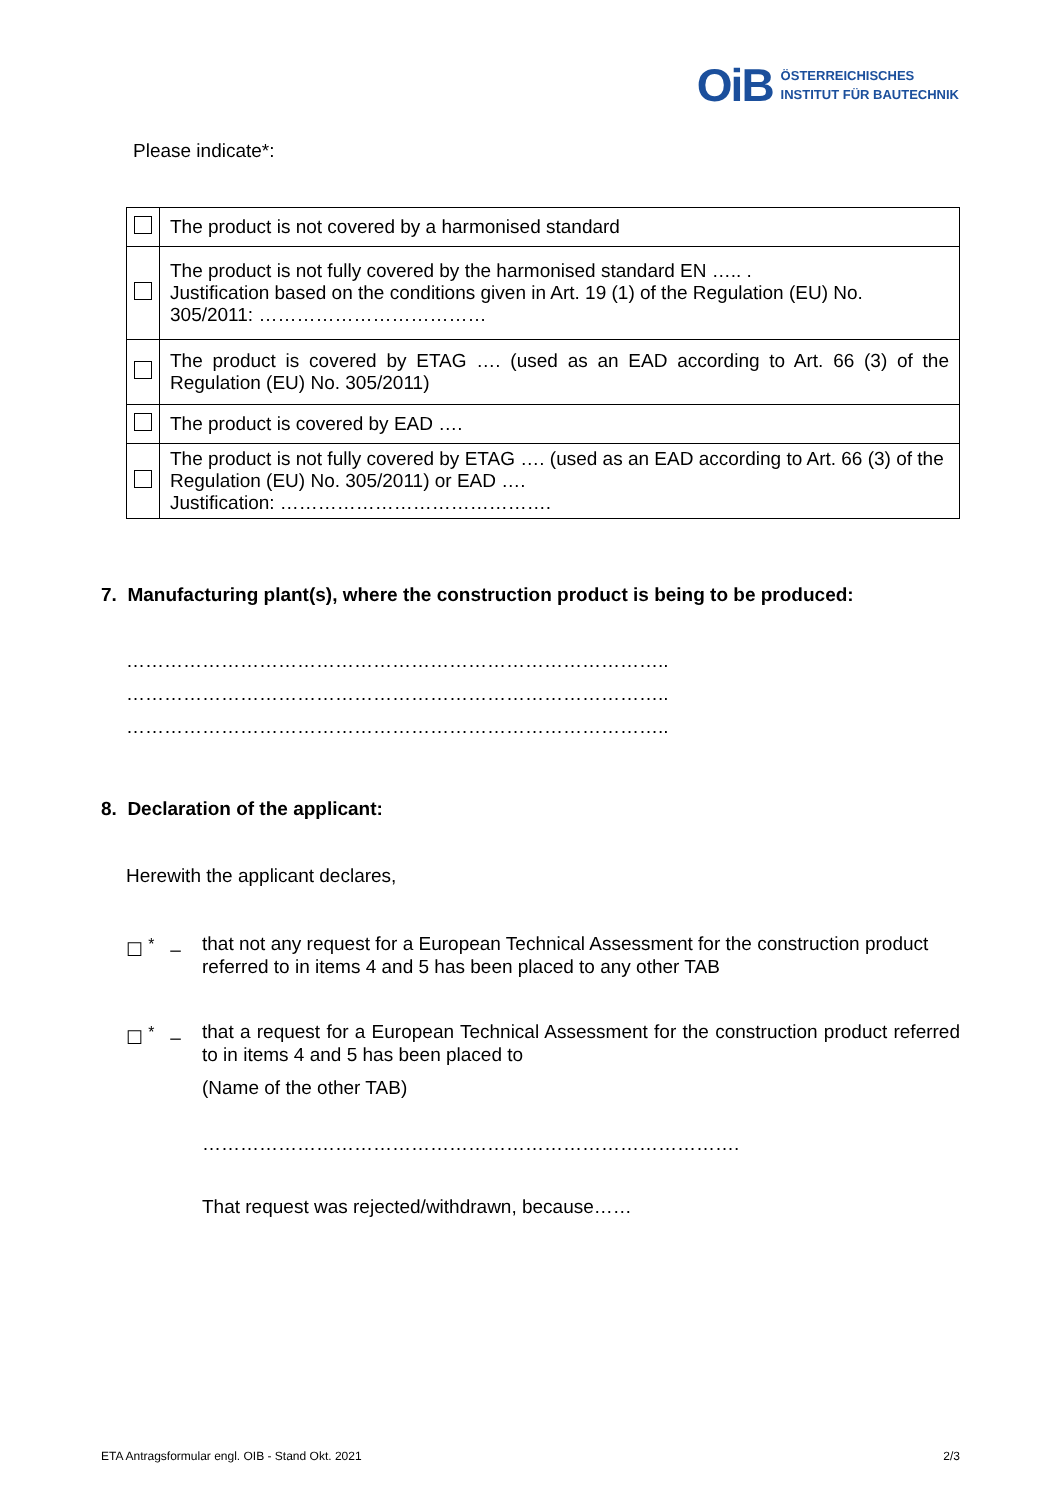OiB ÖSTERREICHISCHES
INSTITUT FÜR BAUTECHNIK
Please indicate*:
| | The product is not covered by a harmonised standard |
| | The product is not fully covered by the harmonised standard EN ….. . Justification based on the conditions given in Art. 19 (1) of the Regulation (EU) No. 305/2011: ……………………………… |
| | The product is covered by ETAG …. (used as an EAD according to Art. 66 (3) of the Regulation (EU) No. 305/2011) |
| | The product is covered by EAD …. |
| | The product is not fully covered by ETAG …. (used as an EAD according to Art. 66 (3) of the Regulation (EU) No. 305/2011) or EAD …. Justification: ……………………………………. |
7. Manufacturing plant(s), where the construction product is being to be produced:
…………………………………………………………………………..
…………………………………………………………………………..
…………………………………………………………………………..
8. Declaration of the applicant:
Herewith the applicant declares,
☐ <sup>*</sup> – that not any request for a European Technical Assessment for the construction product referred to in items 4 and 5 has been placed to any other TAB
☐ <sup>*</sup> – that a request for a European Technical Assessment for the construction product referred to in items 4 and 5 has been placed to
(Name of the other TAB)
………………………………………………………………………….
That request was rejected/withdrawn, because……
ETA Antragsformular engl. OIB - Stand Okt. 2021 2/3